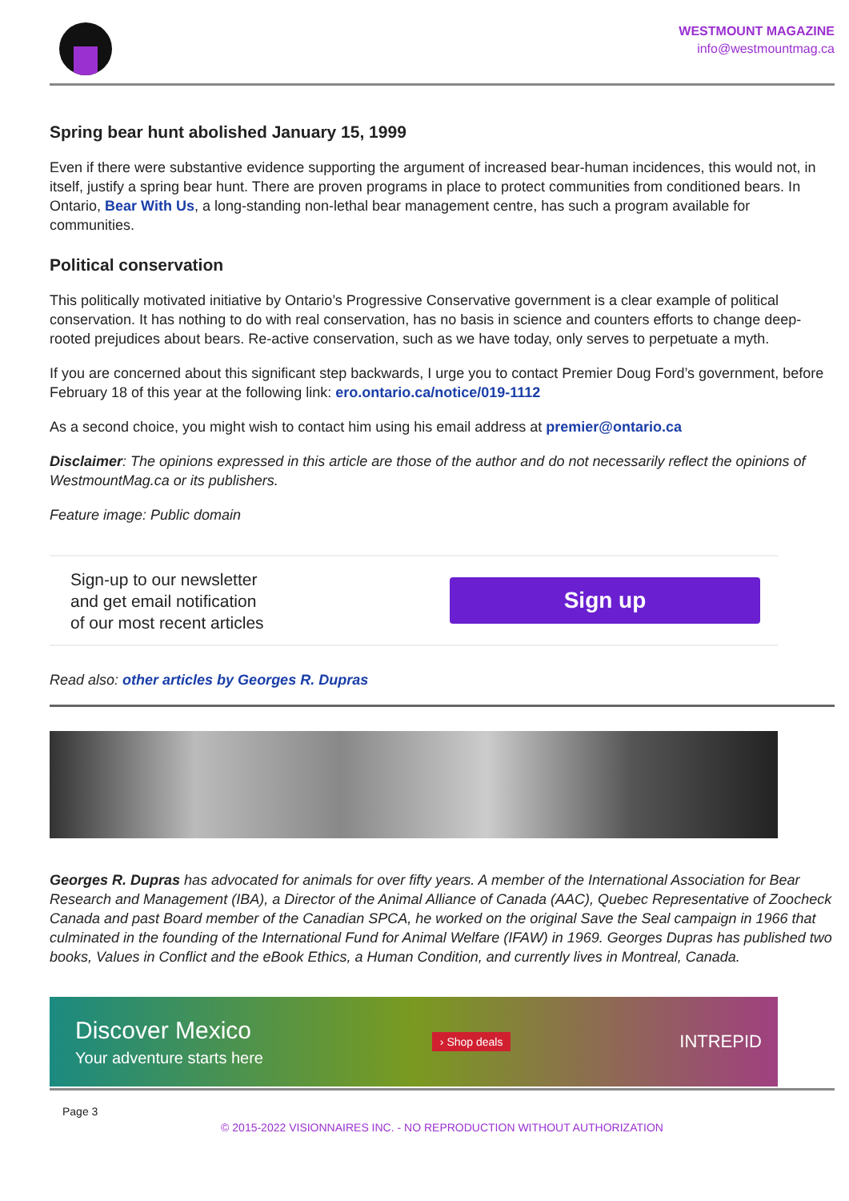WESTMOUNT MAGAZINE
info@westmountmag.ca
Spring bear hunt abolished January 15, 1999
Even if there were substantive evidence supporting the argument of increased bear-human incidences, this would not, in itself, justify a spring bear hunt. There are proven programs in place to protect communities from conditioned bears. In Ontario, Bear With Us, a long-standing non-lethal bear management centre, has such a program available for communities.
Political conservation
This politically motivated initiative by Ontario’s Progressive Conservative government is a clear example of political conservation. It has nothing to do with real conservation, has no basis in science and counters efforts to change deep-rooted prejudices about bears. Re-active conservation, such as we have today, only serves to perpetuate a myth.
If you are concerned about this significant step backwards, I urge you to contact Premier Doug Ford’s government, before February 18 of this year at the following link: ero.ontario.ca/notice/019-1112
As a second choice, you might wish to contact him using his email address at premier@ontario.ca
Disclaimer: The opinions expressed in this article are those of the author and do not necessarily reflect the opinions of WestmountMag.ca or its publishers.
Feature image: Public domain
Sign-up to our newsletter
and get email notification
of our most recent articles
Sign up
Read also: other articles by Georges R. Dupras
Georges R. Dupras has advocated for animals for over fifty years. A member of the International Association for Bear Research and Management (IBA), a Director of the Animal Alliance of Canada (AAC), Quebec Representative of Zoocheck Canada and past Board member of the Canadian SPCA, he worked on the original Save the Seal campaign in 1966 that culminated in the founding of the International Fund for Animal Welfare (IFAW) in 1969. Georges Dupras has published two books, Values in Conflict and the eBook Ethics, a Human Condition, and currently lives in Montreal, Canada.
Discover Mexico
Your adventure starts here
› Shop deals INTREPID
Page 3
© 2015-2022 VISIONNAIRES INC. - NO REPRODUCTION WITHOUT AUTHORIZATION